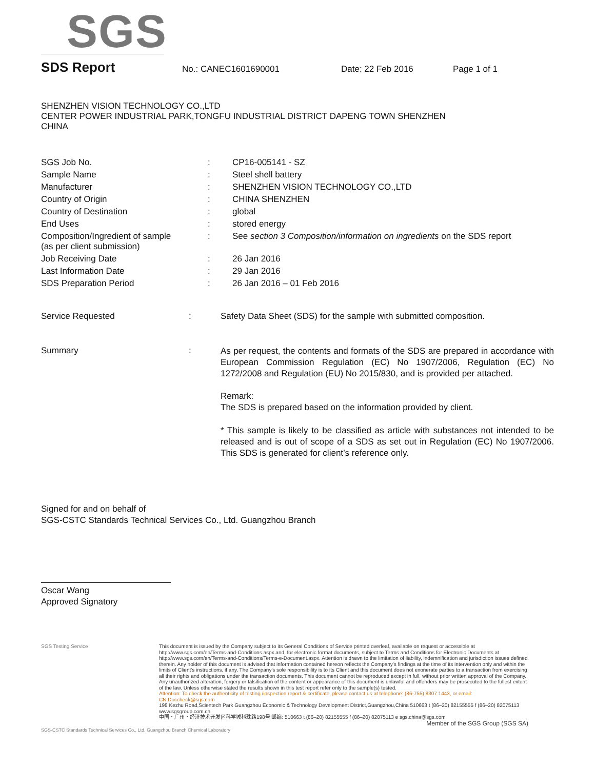SGS
SDS Report No.: CANEC1601690001 Date: 22 Feb 2016 Page 1 of 1
SHENZHEN VISION TECHNOLOGY CO.,LTD
CENTER POWER INDUSTRIAL PARK,TONGFU INDUSTRIAL DISTRICT DAPENG TOWN SHENZHEN
CHINA
| SGS Job No. | : | CP16-005141 - SZ |
| Sample Name | : | Steel shell battery |
| Manufacturer | : | SHENZHEN VISION TECHNOLOGY CO.,LTD |
| Country of Origin | : | CHINA SHENZHEN |
| Country of Destination | : | global |
| End Uses | : | stored energy |
| Composition/Ingredient of sample (as per client submission) | : | See section 3 Composition/information on ingredients on the SDS report |
| Job Receiving Date | : | 26 Jan 2016 |
| Last Information Date | : | 29 Jan 2016 |
| SDS Preparation Period | : | 26 Jan 2016 – 01 Feb 2016 |
| Service Requested | : | Safety Data Sheet (SDS) for the sample with submitted composition. |
| Summary | : | As per request, the contents and formats of the SDS are prepared in accordance with European Commission Regulation (EC) No 1907/2006, Regulation (EC) No 1272/2008 and Regulation (EU) No 2015/830, and is provided per attached. Remark: The SDS is prepared based on the information provided by client. * This sample is likely to be classified as article with substances not intended to be released and is out of scope of a SDS as set out in Regulation (EC) No 1907/2006. This SDS is generated for client’s reference only. |
Signed for and on behalf of
SGS-CSTC Standards Technical Services Co., Ltd. Guangzhou Branch
Oscar Wang
Approved Signatory
SGS Testing Service
This document is issued by the Company subject to its General Conditions of Service printed overleaf, available on request or accessible at http://www.sgs.com/en/Terms-and-Conditions.aspx and, for electronic format documents, subject to Terms and Conditions for Electronic Documents at http://www.sgs.com/en/Terms-and-Conditions/Terms-e-Document.aspx. Attention is drawn to the limitation of liability, indemnification and jurisdiction issues defined therein. Any holder of this document is advised that information contained hereon reflects the Company's findings at the time of its intervention only and within the limits of Client's instructions, if any. The Company's sole responsibility is to its Client and this document does not exonerate parties to a transaction from exercising all their rights and obligations under the transaction documents. This document cannot be reproduced except in full, without prior written approval of the Company. Any unauthorized alteration, forgery or falsification of the content or appearance of this document is unlawful and offenders may be prosecuted to the fullest extent of the law. Unless otherwise stated the results shown in this test report refer only to the sample(s) tested.
Attention: To check the authenticity of testing /inspection report & certificate, please contact us at telephone: (86-755) 8307 1443, or email: CN.Doccheck@sgs.com
198 Kezhu Road,Scientech Park Guangzhou Economic & Technology Development District,Guangzhou,China 510663 t (86–20) 82155555 f (86–20) 82075113 www.sgsgroup.com.cn
中国・广州・经济技术开发区科学城科珠路198号 邮编: 510663 t (86–20) 82155555 f (86–20) 82075113 e sgs.china@sgs.com
Member of the SGS Group (SGS SA)
SGS-CSTC Standards Technical Services Co., Ltd. Guangzhou Branch Chemical Laboratory